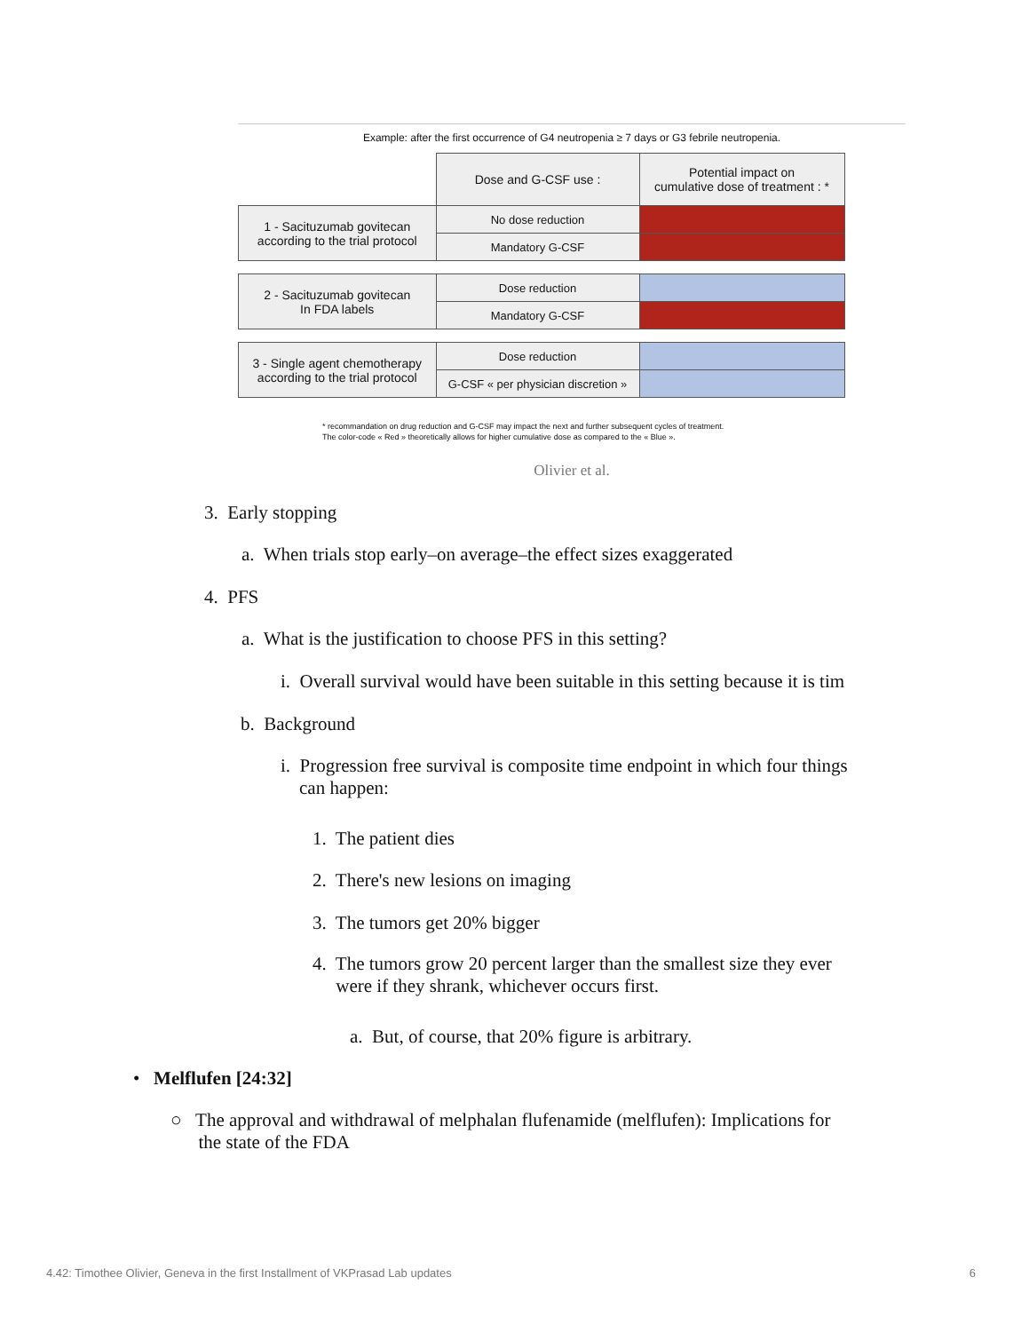Example: after the first occurrence of G4 neutropenia ≥ 7 days or G3 febrile neutropenia.
| | Dose and G-CSF use : | Potential impact on cumulative dose of treatment : * |
| 1 - Sacituzumab govitecan according to the trial protocol | No dose reduction | |
| | Mandatory G-CSF | |
| 2 - Sacituzumab govitecan In FDA labels | Dose reduction | |
| | Mandatory G-CSF | |
| 3 - Single agent chemotherapy according to the trial protocol | Dose reduction | |
| | G-CSF « per physician discretion » | |
* recommandation on drug reduction and G-CSF may impact the next and further subsequent cycles of treatment.
The color-code « Red » theoretically allows for higher cumulative dose as compared to the « Blue ».
Olivier et al.
3. Early stopping
a. When trials stop early–on average–the effect sizes exaggerated
4. PFS
a. What is the justification to choose PFS in this setting?
i. Overall survival would have been suitable in this setting because it is tim
b. Background
i. Progression free survival is composite time endpoint in which four things
can happen:
1. The patient dies
2. There's new lesions on imaging
3. The tumors get 20% bigger
4. The tumors grow 20 percent larger than the smallest size they ever
were if they shrank, whichever occurs first.
a. But, of course, that 20% figure is arbitrary.
• Melflufen [24:32]
○ The approval and withdrawal of melphalan flufenamide (melflufen): Implications for
the state of the FDA
4.42: Timothee Olivier, Geneva in the first Installment of VKPrasad Lab updates 6